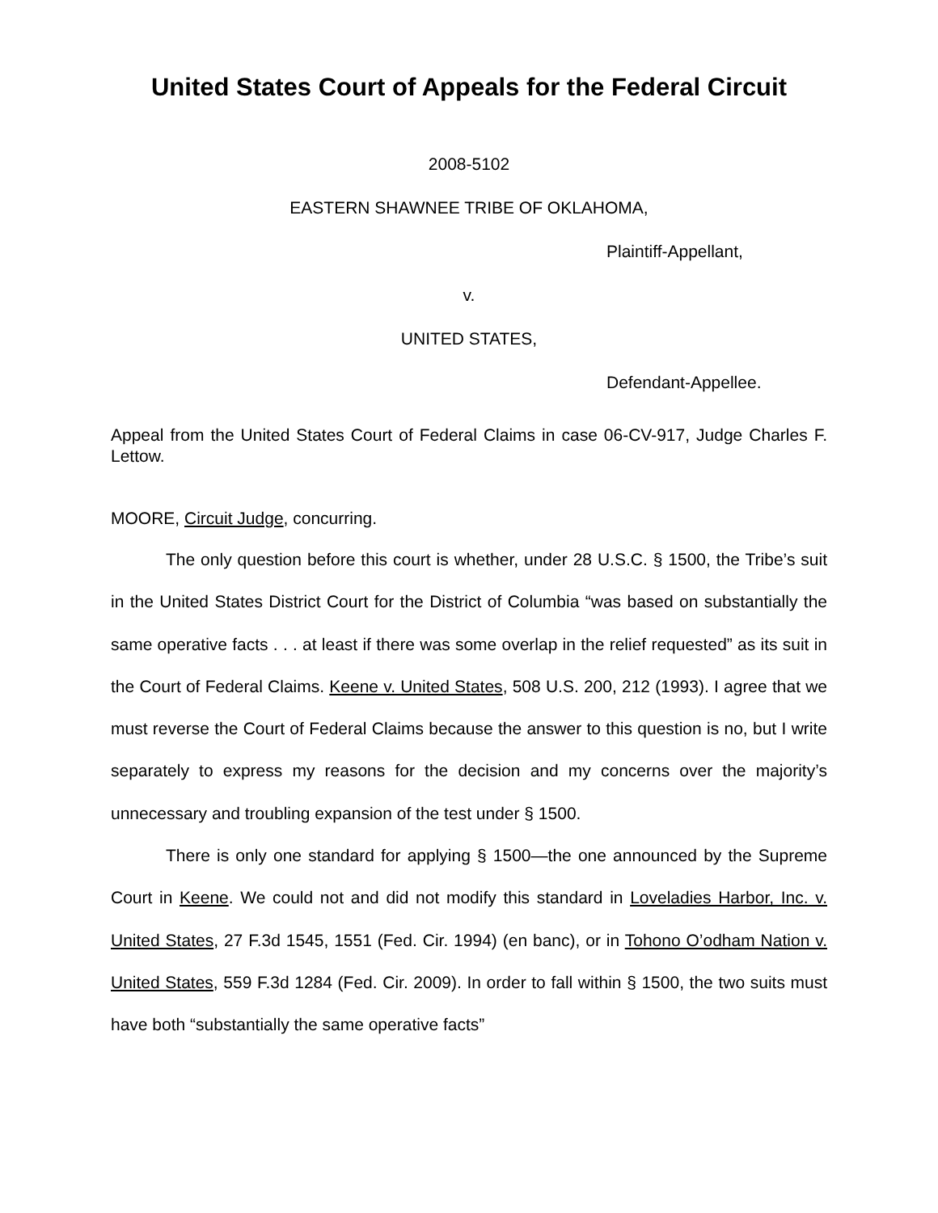United States Court of Appeals for the Federal Circuit
2008-5102
EASTERN SHAWNEE TRIBE OF OKLAHOMA,
Plaintiff-Appellant,
v.
UNITED STATES,
Defendant-Appellee.
Appeal from the United States Court of Federal Claims in case 06-CV-917, Judge Charles F. Lettow.
MOORE, Circuit Judge, concurring.
The only question before this court is whether, under 28 U.S.C. § 1500, the Tribe’s suit in the United States District Court for the District of Columbia “was based on substantially the same operative facts . . . at least if there was some overlap in the relief requested” as its suit in the Court of Federal Claims. Keene v. United States, 508 U.S. 200, 212 (1993). I agree that we must reverse the Court of Federal Claims because the answer to this question is no, but I write separately to express my reasons for the decision and my concerns over the majority’s unnecessary and troubling expansion of the test under § 1500.
There is only one standard for applying § 1500—the one announced by the Supreme Court in Keene. We could not and did not modify this standard in Loveladies Harbor, Inc. v. United States, 27 F.3d 1545, 1551 (Fed. Cir. 1994) (en banc), or in Tohono O’odham Nation v. United States, 559 F.3d 1284 (Fed. Cir. 2009). In order to fall within § 1500, the two suits must have both “substantially the same operative facts”